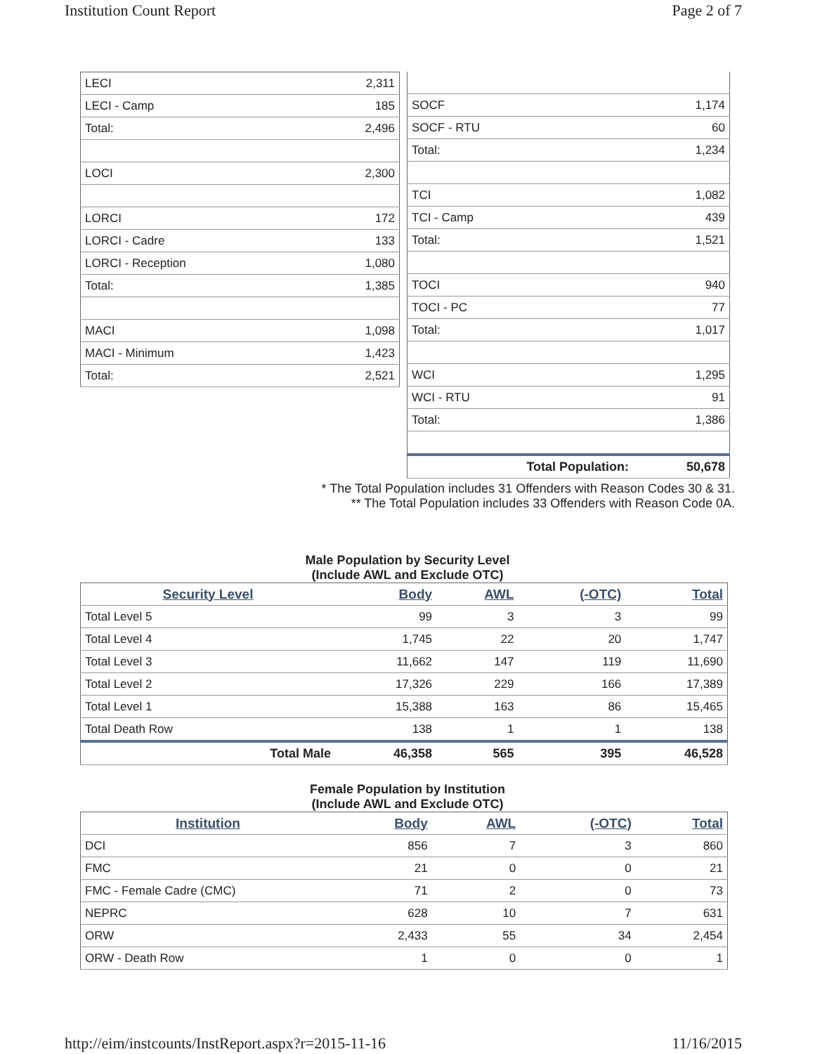Institution Count Report Page 2 of 7
| LECI | 2,311 |
| LECI - Camp | 185 |
| Total: | 2,496 |
| LOCI | 2,300 |
| LORCI | 172 |
| LORCI - Cadre | 133 |
| LORCI - Reception | 1,080 |
| Total: | 1,385 |
| MACI | 1,098 |
| MACI - Minimum | 1,423 |
| Total: | 2,521 |
| SOCF | 1,174 |
| SOCF - RTU | 60 |
| Total: | 1,234 |
| TCI | 1,082 |
| TCI - Camp | 439 |
| Total: | 1,521 |
| TOCI | 940 |
| TOCI - PC | 77 |
| Total: | 1,017 |
| WCI | 1,295 |
| WCI - RTU | 91 |
| Total: | 1,386 |
| Total Population: | 50,678 |
* The Total Population includes 31 Offenders with Reason Codes 30 & 31.
** The Total Population includes 33 Offenders with Reason Code 0A.
Male Population by Security Level
(Include AWL and Exclude OTC)
| Security Level | Body | AWL | (-OTC) | Total |
| --- | --- | --- | --- | --- |
| Total Level 5 | 99 | 3 | 3 | 99 |
| Total Level 4 | 1,745 | 22 | 20 | 1,747 |
| Total Level 3 | 11,662 | 147 | 119 | 11,690 |
| Total Level 2 | 17,326 | 229 | 166 | 17,389 |
| Total Level 1 | 15,388 | 163 | 86 | 15,465 |
| Total Death Row | 138 | 1 | 1 | 138 |
| Total Male | 46,358 | 565 | 395 | 46,528 |
Female Population by Institution
(Include AWL and Exclude OTC)
| Institution | Body | AWL | (-OTC) | Total |
| --- | --- | --- | --- | --- |
| DCI | 856 | 7 | 3 | 860 |
| FMC | 21 | 0 | 0 | 21 |
| FMC - Female Cadre (CMC) | 71 | 2 | 0 | 73 |
| NEPRC | 628 | 10 | 7 | 631 |
| ORW | 2,433 | 55 | 34 | 2,454 |
| ORW - Death Row | 1 | 0 | 0 | 1 |
http://eim/instcounts/InstReport.aspx?r=2015-11-16 11/16/2015